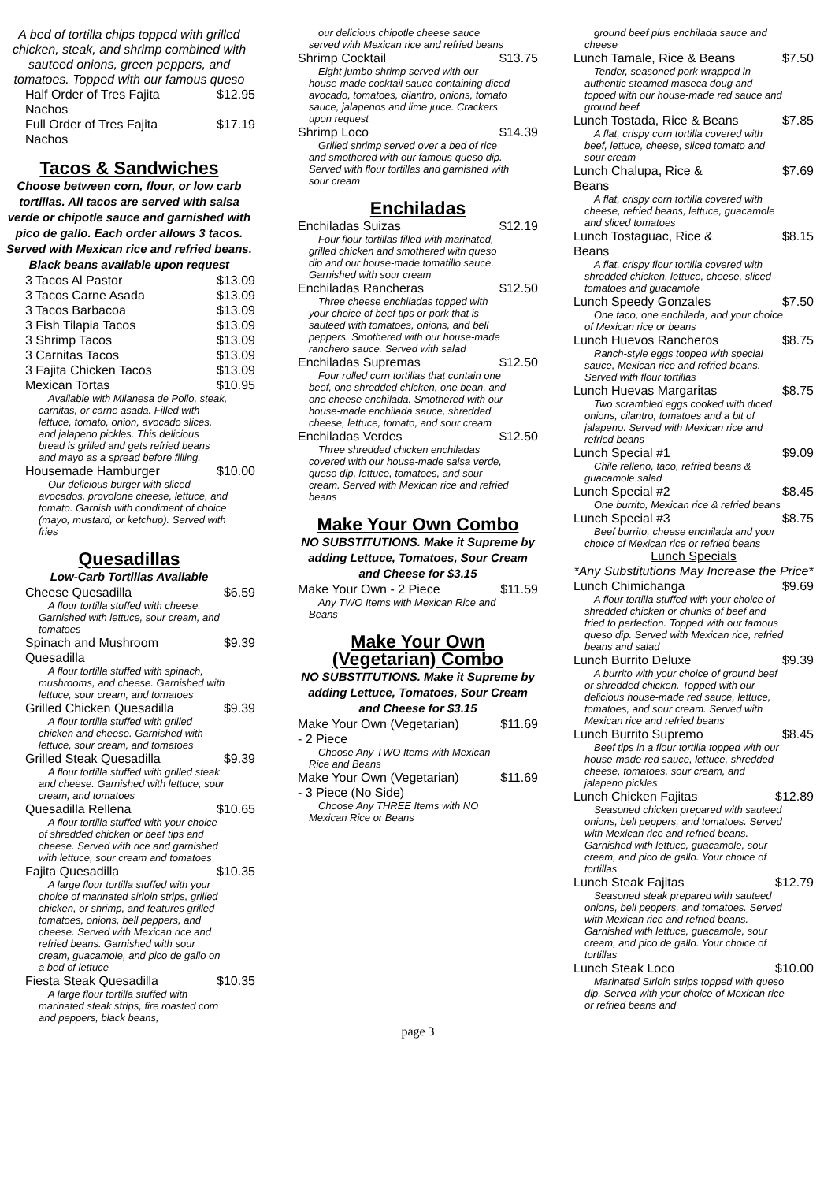A bed of tortilla chips topped with grilled chicken, steak, and shrimp combined with sauteed onions, green peppers, and tomatoes. Topped with our famous queso
Half Order of Tres Fajita Nachos $12.95
Full Order of Tres Fajita Nachos $17.19
Tacos & Sandwiches
Choose between corn, flour, or low carb tortillas. All tacos are served with salsa verde or chipotle sauce and garnished with pico de gallo. Each order allows 3 tacos. Served with Mexican rice and refried beans. Black beans available upon request
3 Tacos Al Pastor $13.09
3 Tacos Carne Asada $13.09
3 Tacos Barbacoa $13.09
3 Fish Tilapia Tacos $13.09
3 Shrimp Tacos $13.09
3 Carnitas Tacos $13.09
3 Fajita Chicken Tacos $13.09
Mexican Tortas $10.95
Available with Milanesa de Pollo, steak, carnitas, or carne asada. Filled with lettuce, tomato, onion, avocado slices, and jalapeno pickles. This delicious bread is grilled and gets refried beans and mayo as a spread before filling.
Housemade Hamburger $10.00
Our delicious burger with sliced avocados, provolone cheese, lettuce, and tomato. Garnish with condiment of choice (mayo, mustard, or ketchup). Served with fries
Quesadillas
Low-Carb Tortillas Available
Cheese Quesadilla $6.59
A flour tortilla stuffed with cheese. Garnished with lettuce, sour cream, and tomatoes
Spinach and Mushroom Quesadilla $9.39
A flour tortilla stuffed with spinach, mushrooms, and cheese. Garnished with lettuce, sour cream, and tomatoes
Grilled Chicken Quesadilla $9.39
A flour tortilla stuffed with grilled chicken and cheese. Garnished with lettuce, sour cream, and tomatoes
Grilled Steak Quesadilla $9.39
A flour tortilla stuffed with grilled steak and cheese. Garnished with lettuce, sour cream, and tomatoes
Quesadilla Rellena $10.65
A flour tortilla stuffed with your choice of shredded chicken or beef tips and cheese. Served with rice and garnished with lettuce, sour cream and tomatoes
Fajita Quesadilla $10.35
A large flour tortilla stuffed with your choice of marinated sirloin strips, grilled chicken, or shrimp, and features grilled tomatoes, onions, bell peppers, and cheese. Served with Mexican rice and refried beans. Garnished with sour cream, guacamole, and pico de gallo on a bed of lettuce
Fiesta Steak Quesadilla $10.35
A large flour tortilla stuffed with marinated steak strips, fire roasted corn and peppers, black beans,
our delicious chipotle cheese sauce served with Mexican rice and refried beans
Shrimp Cocktail $13.75
Eight jumbo shrimp served with our house-made cocktail sauce containing diced avocado, tomatoes, cilantro, onions, tomato sauce, jalapenos and lime juice. Crackers upon request
Shrimp Loco $14.39
Grilled shrimp served over a bed of rice and smothered with our famous queso dip. Served with flour tortillas and garnished with sour cream
Enchiladas
Enchiladas Suizas $12.19
Four flour tortillas filled with marinated, grilled chicken and smothered with queso dip and our house-made tomatillo sauce. Garnished with sour cream
Enchiladas Rancheras $12.50
Three cheese enchiladas topped with your choice of beef tips or pork that is sauteed with tomatoes, onions, and bell peppers. Smothered with our house-made ranchero sauce. Served with salad
Enchiladas Supremas $12.50
Four rolled corn tortillas that contain one beef, one shredded chicken, one bean, and one cheese enchilada. Smothered with our house-made enchilada sauce, shredded cheese, lettuce, tomato, and sour cream
Enchiladas Verdes $12.50
Three shredded chicken enchiladas covered with our house-made salsa verde, queso dip, lettuce, tomatoes, and sour cream. Served with Mexican rice and refried beans
Make Your Own Combo
NO SUBSTITUTIONS. Make it Supreme by adding Lettuce, Tomatoes, Sour Cream and Cheese for $3.15
Make Your Own - 2 Piece $11.59
Any TWO Items with Mexican Rice and Beans
Make Your Own (Vegetarian) Combo
NO SUBSTITUTIONS. Make it Supreme by adding Lettuce, Tomatoes, Sour Cream and Cheese for $3.15
Make Your Own (Vegetarian) - 2 Piece $11.69
Choose Any TWO Items with Mexican Rice and Beans
Make Your Own (Vegetarian) - 3 Piece (No Side) $11.69
Choose Any THREE Items with NO Mexican Rice or Beans
page 3
ground beef plus enchilada sauce and cheese
Lunch Tamale, Rice & Beans $7.50
Tender, seasoned pork wrapped in authentic steamed maseca doug and topped with our house-made red sauce and ground beef
Lunch Tostada, Rice & Beans $7.85
A flat, crispy corn tortilla covered with beef, lettuce, cheese, sliced tomato and sour cream
Lunch Chalupa, Rice & Beans $7.69
A flat, crispy corn tortilla covered with cheese, refried beans, lettuce, guacamole and sliced tomatoes
Lunch Tostaguac, Rice & Beans $8.15
A flat, crispy flour tortilla covered with shredded chicken, lettuce, cheese, sliced tomatoes and guacamole
Lunch Speedy Gonzales $7.50
One taco, one enchilada, and your choice of Mexican rice or beans
Lunch Huevos Rancheros $8.75
Ranch-style eggs topped with special sauce, Mexican rice and refried beans. Served with flour tortillas
Lunch Huevas Margaritas $8.75
Two scrambled eggs cooked with diced onions, cilantro, tomatoes and a bit of jalapeno. Served with Mexican rice and refried beans
Lunch Special #1 $9.09
Chile relleno, taco, refried beans & guacamole salad
Lunch Special #2 $8.45
One burrito, Mexican rice & refried beans
Lunch Special #3 $8.75
Beef burrito, cheese enchilada and your choice of Mexican rice or refried beans
Lunch Specials
*Any Substitutions May Increase the Price*
Lunch Chimichanga $9.69
A flour tortilla stuffed with your choice of shredded chicken or chunks of beef and fried to perfection. Topped with our famous queso dip. Served with Mexican rice, refried beans and salad
Lunch Burrito Deluxe $9.39
A burrito with your choice of ground beef or shredded chicken. Topped with our delicious house-made red sauce, lettuce, tomatoes, and sour cream. Served with Mexican rice and refried beans
Lunch Burrito Supremo $8.45
Beef tips in a flour tortilla topped with our house-made red sauce, lettuce, shredded cheese, tomatoes, sour cream, and jalapeno pickles
Lunch Chicken Fajitas $12.89
Seasoned chicken prepared with sauteed onions, bell peppers, and tomatoes. Served with Mexican rice and refried beans. Garnished with lettuce, guacamole, sour cream, and pico de gallo. Your choice of tortillas
Lunch Steak Fajitas $12.79
Seasoned steak prepared with sauteed onions, bell peppers, and tomatoes. Served with Mexican rice and refried beans. Garnished with lettuce, guacamole, sour cream, and pico de gallo. Your choice of tortillas
Lunch Steak Loco $10.00
Marinated Sirloin strips topped with queso dip. Served with your choice of Mexican rice or refried beans and